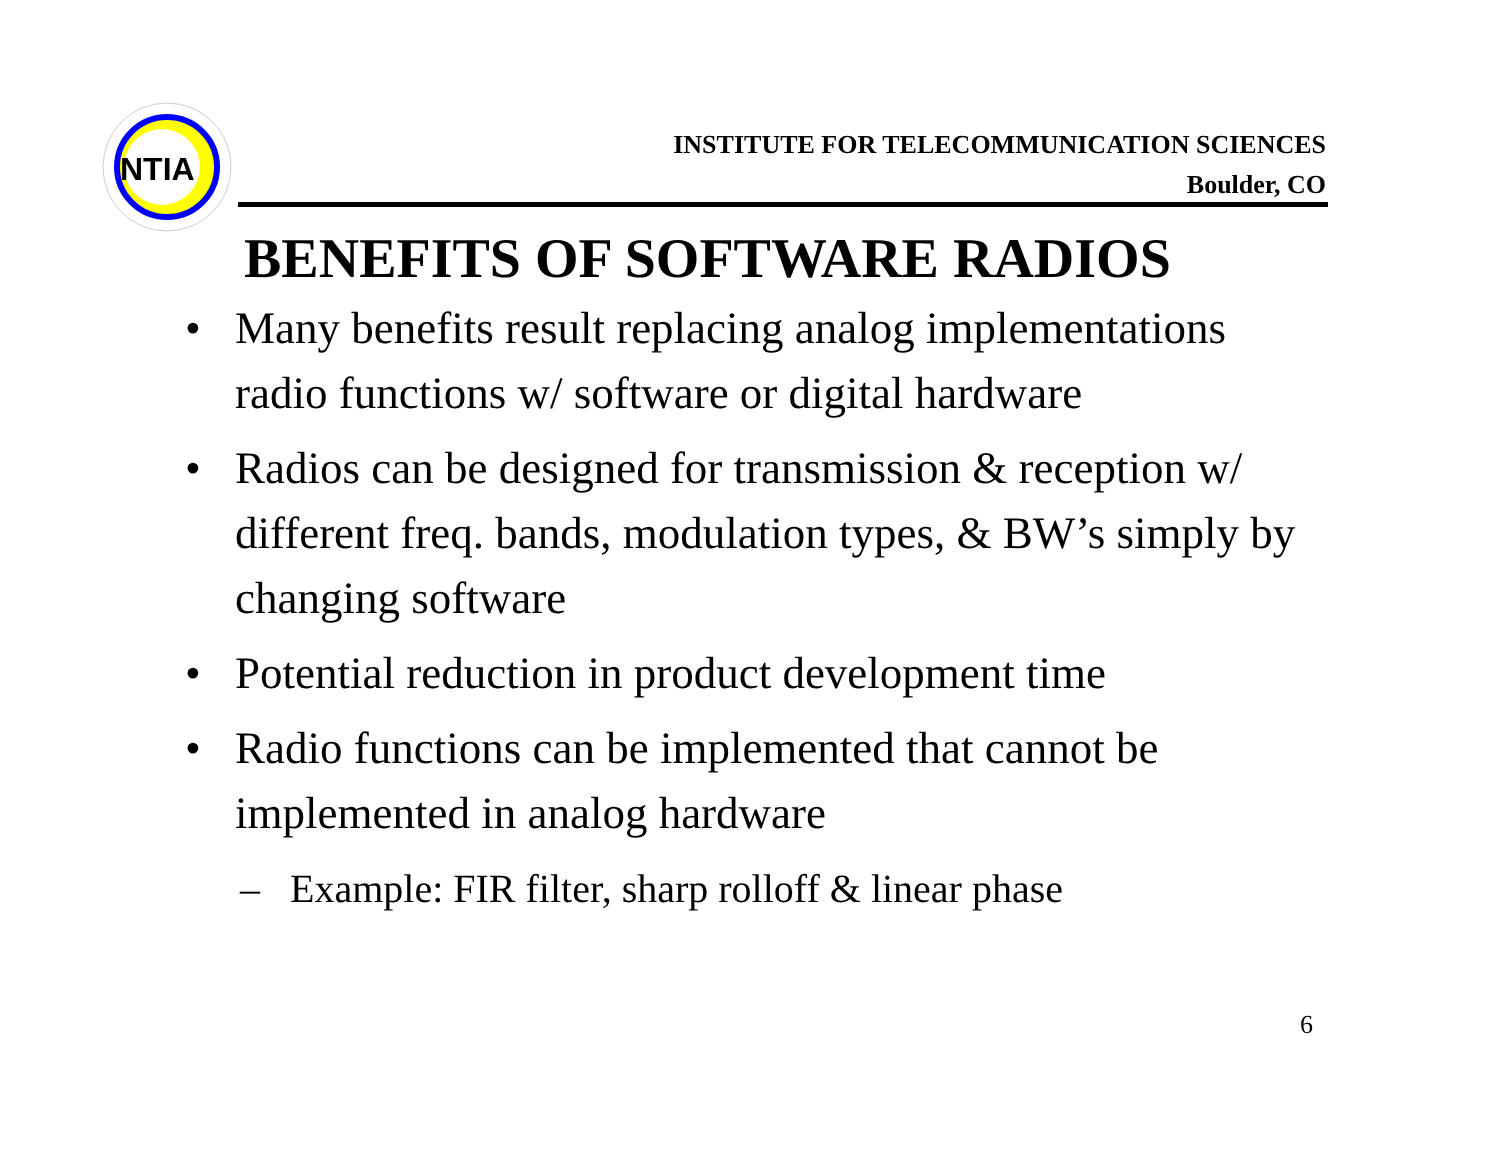NTIA
INSTITUTE FOR TELECOMMUNICATION SCIENCES
Boulder, CO
BENEFITS OF SOFTWARE RADIOS
• Many benefits result replacing analog implementations radio functions w/ software or digital hardware
• Radios can be designed for transmission & reception w/ different freq. bands, modulation types, & BW’s simply by changing software
• Potential reduction in product development time
• Radio functions can be implemented that cannot be implemented in analog hardware
– Example: FIR filter, sharp rolloff & linear phase
6